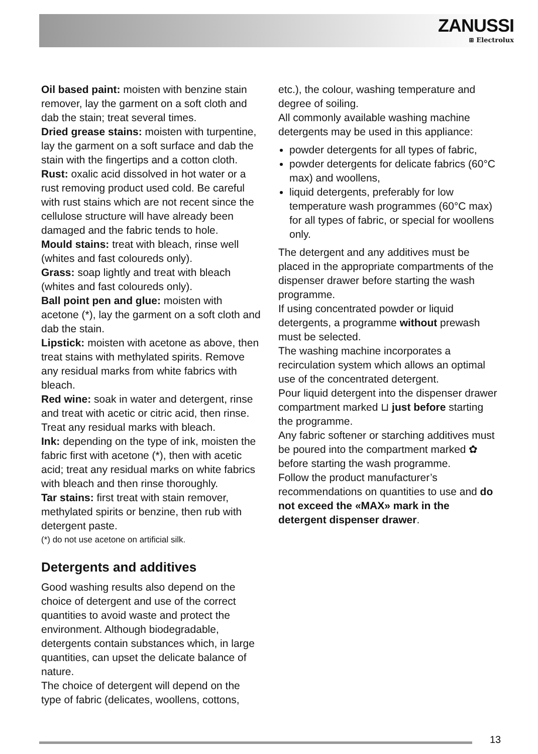ZANUSSI
⊞ Electrolux
Oil based paint: moisten with benzine stain remover, lay the garment on a soft cloth and dab the stain; treat several times.
Dried grease stains: moisten with turpentine, lay the garment on a soft surface and dab the stain with the fingertips and a cotton cloth.
Rust: oxalic acid dissolved in hot water or a rust removing product used cold. Be careful with rust stains which are not recent since the cellulose structure will have already been damaged and the fabric tends to hole.
Mould stains: treat with bleach, rinse well (whites and fast coloureds only).
Grass: soap lightly and treat with bleach (whites and fast coloureds only).
Ball point pen and glue: moisten with acetone (*), lay the garment on a soft cloth and dab the stain.
Lipstick: moisten with acetone as above, then treat stains with methylated spirits. Remove any residual marks from white fabrics with bleach.
Red wine: soak in water and detergent, rinse and treat with acetic or citric acid, then rinse. Treat any residual marks with bleach.
Ink: depending on the type of ink, moisten the fabric first with acetone (*), then with acetic acid; treat any residual marks on white fabrics with bleach and then rinse thoroughly.
Tar stains: first treat with stain remover, methylated spirits or benzine, then rub with detergent paste.
(*) do not use acetone on artificial silk.
Detergents and additives
Good washing results also depend on the choice of detergent and use of the correct quantities to avoid waste and protect the environment. Although biodegradable, detergents contain substances which, in large quantities, can upset the delicate balance of nature.
The choice of detergent will depend on the type of fabric (delicates, woollens, cottons,
etc.), the colour, washing temperature and degree of soiling.
All commonly available washing machine detergents may be used in this appliance:
powder detergents for all types of fabric,
powder detergents for delicate fabrics (60°C max) and woollens,
liquid detergents, preferably for low temperature wash programmes (60°C max) for all types of fabric, or special for woollens only.
The detergent and any additives must be placed in the appropriate compartments of the dispenser drawer before starting the wash programme.
If using concentrated powder or liquid detergents, a programme without prewash must be selected.
The washing machine incorporates a recirculation system which allows an optimal use of the concentrated detergent.
Pour liquid detergent into the dispenser drawer compartment marked ⊔ just before starting the programme.
Any fabric softener or starching additives must be poured into the compartment marked ✿ before starting the wash programme.
Follow the product manufacturer’s recommendations on quantities to use and do not exceed the «MAX» mark in the detergent dispenser drawer.
13